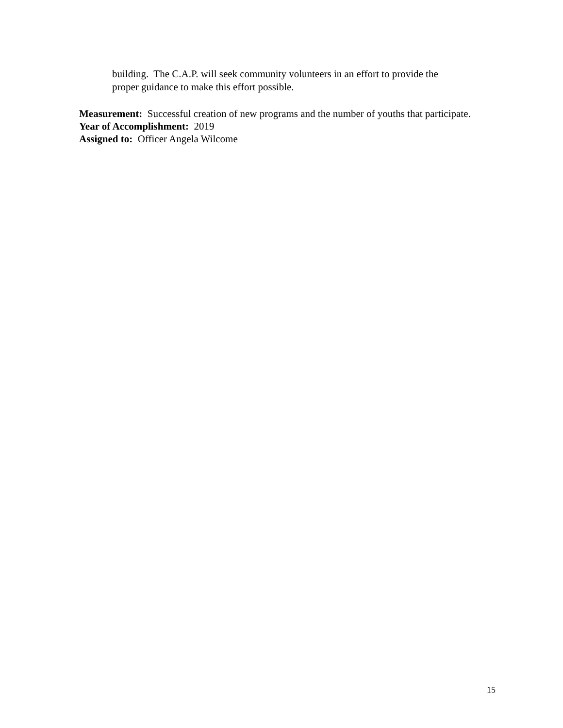building. The C.A.P. will seek community volunteers in an effort to provide the
proper guidance to make this effort possible.
Measurement: Successful creation of new programs and the number of youths that participate.
Year of Accomplishment: 2019
Assigned to: Officer Angela Wilcome
15